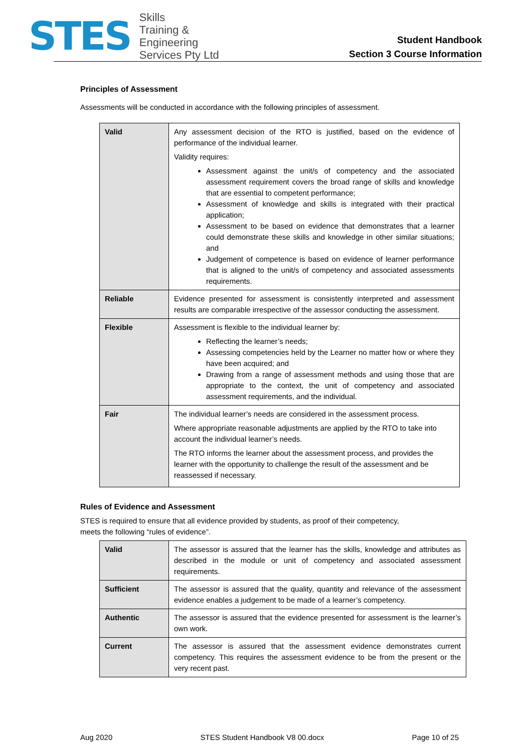STES
Skills
Training &
Engineering
Services Pty Ltd
Student Handbook
Section 3 Course Information
Principles of Assessment
Assessments will be conducted in accordance with the following principles of assessment.
| Valid | Any assessment decision of the RTO is justified, based on the evidence of performance of the individual learner. Validity requires: Assessment against the unit/s of competency and the associated assessment requirement covers the broad range of skills and knowledge that are essential to competent performance; Assessment of knowledge and skills is integrated with their practical application; Assessment to be based on evidence that demonstrates that a learner could demonstrate these skills and knowledge in other similar situations; and Judgement of competence is based on evidence of learner performance that is aligned to the unit/s of competency and associated assessments requirements. |
| Reliable | Evidence presented for assessment is consistently interpreted and assessment results are comparable irrespective of the assessor conducting the assessment. |
| Flexible | Assessment is flexible to the individual learner by: Reflecting the learner’s needs; Assessing competencies held by the Learner no matter how or where they have been acquired; and Drawing from a range of assessment methods and using those that are appropriate to the context, the unit of competency and associated assessment requirements, and the individual. |
| Fair | The individual learner’s needs are considered in the assessment process. Where appropriate reasonable adjustments are applied by the RTO to take into account the individual learner’s needs. The RTO informs the learner about the assessment process, and provides the learner with the opportunity to challenge the result of the assessment and be reassessed if necessary. |
Rules of Evidence and Assessment
STES is required to ensure that all evidence provided by students, as proof of their competency,
meets the following “rules of evidence”.
| Valid | The assessor is assured that the learner has the skills, knowledge and attributes as described in the module or unit of competency and associated assessment requirements. |
| Sufficient | The assessor is assured that the quality, quantity and relevance of the assessment evidence enables a judgement to be made of a learner’s competency. |
| Authentic | The assessor is assured that the evidence presented for assessment is the learner’s own work. |
| Current | The assessor is assured that the assessment evidence demonstrates current competency. This requires the assessment evidence to be from the present or the very recent past. |
Aug 2020 STES Student Handbook V8 00.docx Page 10 of 25